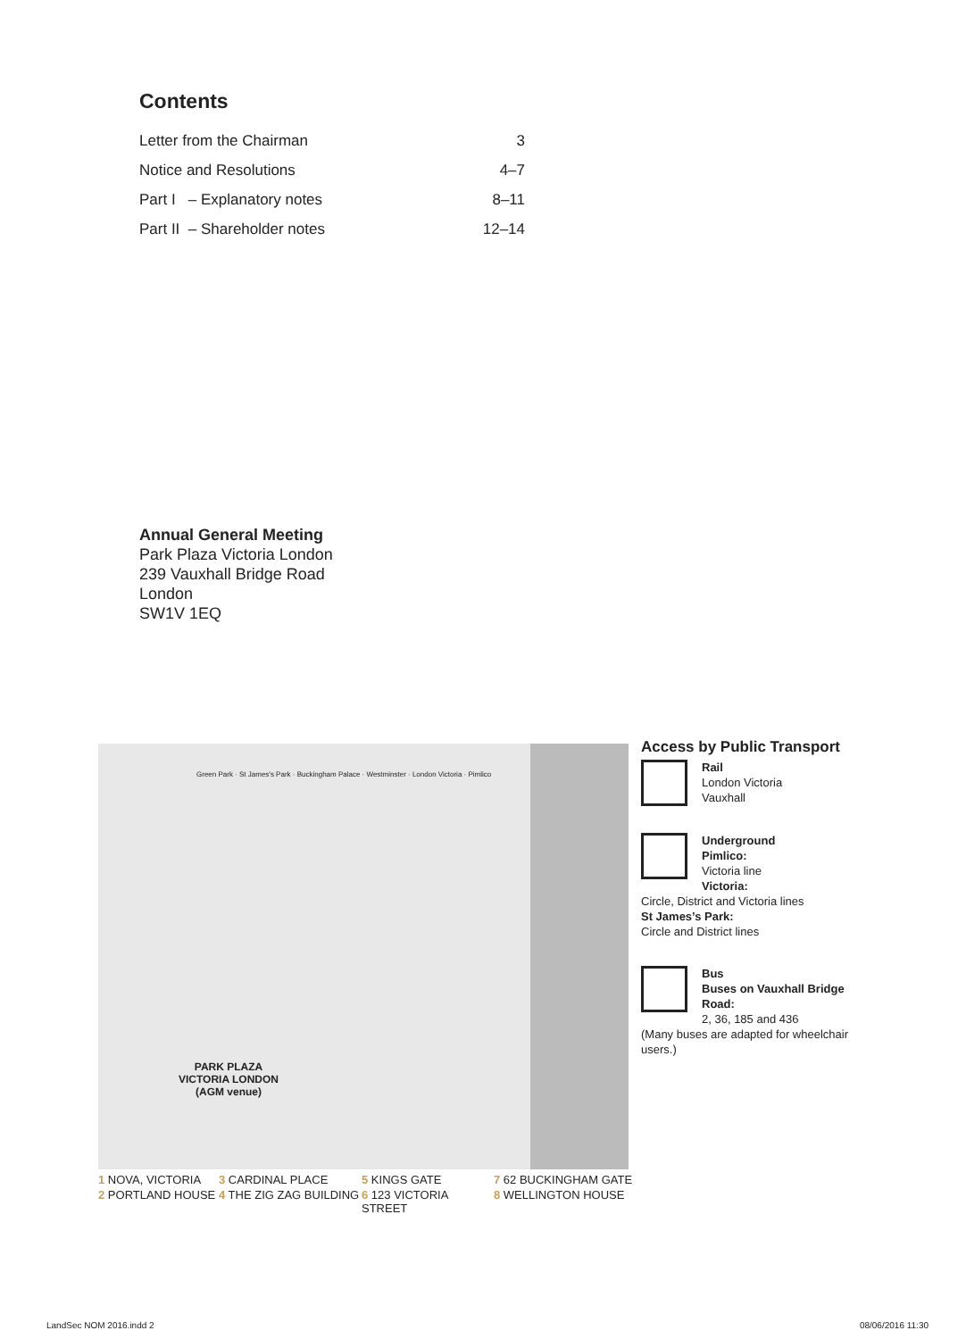Contents
| Letter from the Chairman | 3 |
| Notice and Resolutions | 4–7 |
| Part I – Explanatory notes | 8–11 |
| Part II – Shareholder notes | 12–14 |
Annual General Meeting
Park Plaza Victoria London
239 Vauxhall Bridge Road
London
SW1V 1EQ
Green Park · St James's Park · Buckingham Palace · Westminster · London Victoria · Pimlico
PARK PLAZA
VICTORIA LONDON
(AGM venue)
Access by Public Transport
Rail
London Victoria
Vauxhall
Underground
Pimlico:
Victoria line
Victoria:
Circle, District and Victoria lines
St James’s Park:
Circle and District lines
Bus
Buses on Vauxhall Bridge Road:
2, 36, 185 and 436
(Many buses are adapted for wheelchair users.)
1 NOVA, VICTORIA 3 CARDINAL PLACE 5 KINGS GATE 7 62 BUCKINGHAM GATE 2 PORTLAND HOUSE 4 THE ZIG ZAG BUILDING 6 123 VICTORIA STREET 8 WELLINGTON HOUSE
LandSec NOM 2016.indd 2 08/06/2016 11:30